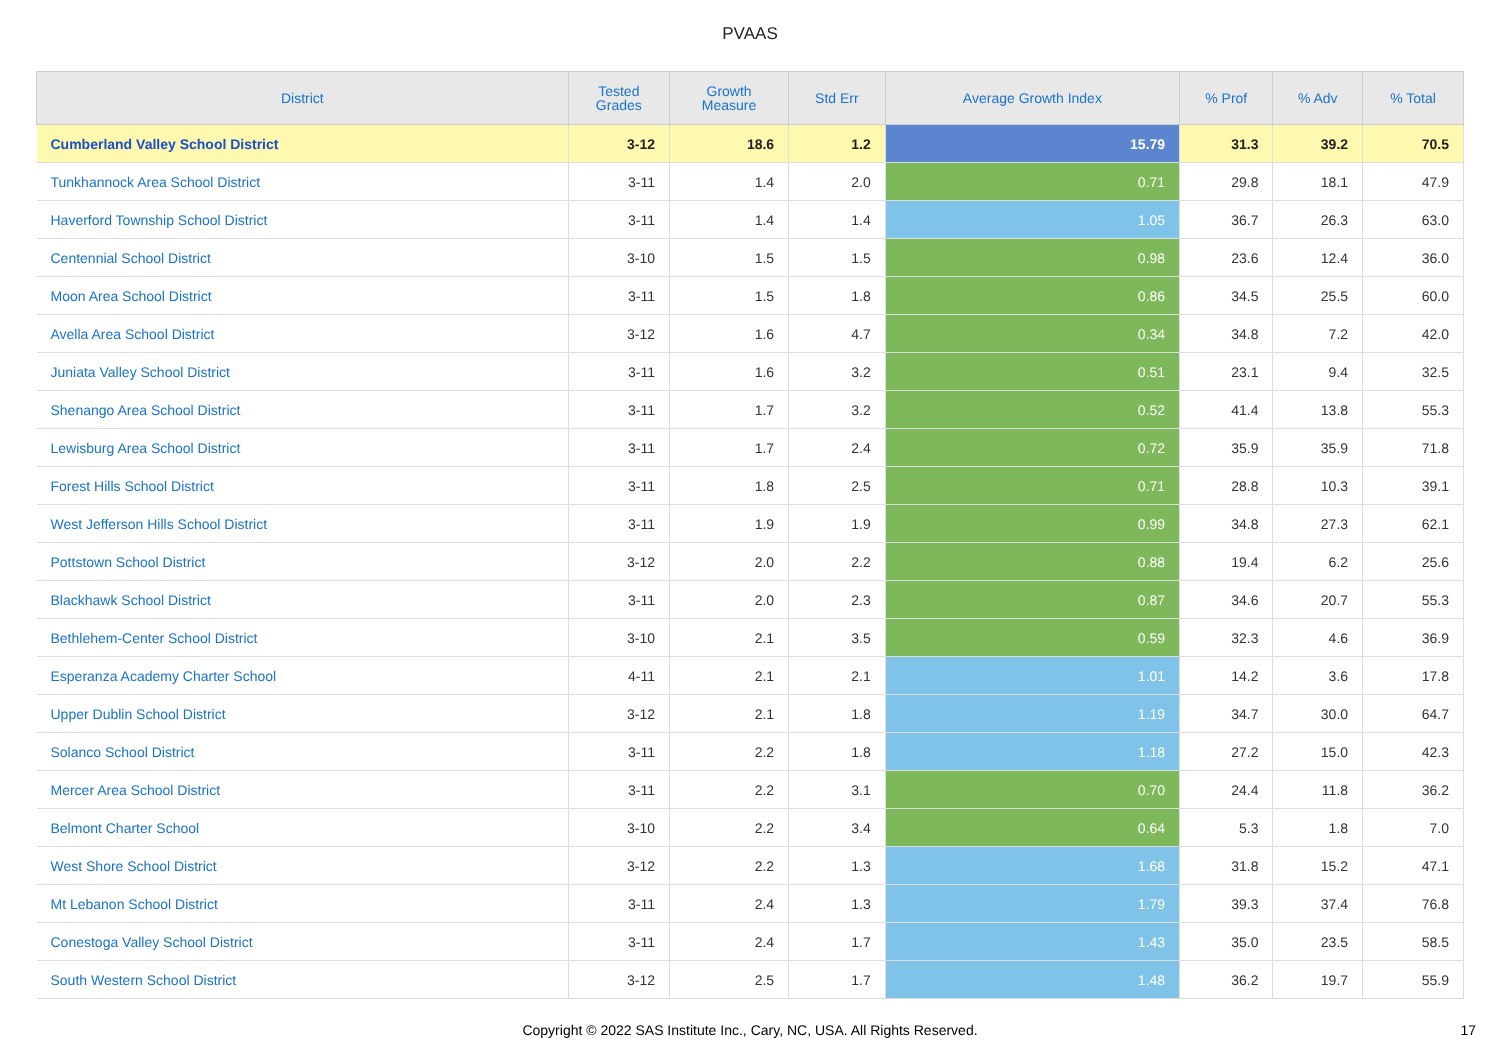PVAAS
| District | Tested Grades | Growth Measure | Std Err | Average Growth Index | % Prof | % Adv | % Total |
| --- | --- | --- | --- | --- | --- | --- | --- |
| Cumberland Valley School District | 3-12 | 18.6 | 1.2 | 15.79 | 31.3 | 39.2 | 70.5 |
| Tunkhannock Area School District | 3-11 | 1.4 | 2.0 | 0.71 | 29.8 | 18.1 | 47.9 |
| Haverford Township School District | 3-11 | 1.4 | 1.4 | 1.05 | 36.7 | 26.3 | 63.0 |
| Centennial School District | 3-10 | 1.5 | 1.5 | 0.98 | 23.6 | 12.4 | 36.0 |
| Moon Area School District | 3-11 | 1.5 | 1.8 | 0.86 | 34.5 | 25.5 | 60.0 |
| Avella Area School District | 3-12 | 1.6 | 4.7 | 0.34 | 34.8 | 7.2 | 42.0 |
| Juniata Valley School District | 3-11 | 1.6 | 3.2 | 0.51 | 23.1 | 9.4 | 32.5 |
| Shenango Area School District | 3-11 | 1.7 | 3.2 | 0.52 | 41.4 | 13.8 | 55.3 |
| Lewisburg Area School District | 3-11 | 1.7 | 2.4 | 0.72 | 35.9 | 35.9 | 71.8 |
| Forest Hills School District | 3-11 | 1.8 | 2.5 | 0.71 | 28.8 | 10.3 | 39.1 |
| West Jefferson Hills School District | 3-11 | 1.9 | 1.9 | 0.99 | 34.8 | 27.3 | 62.1 |
| Pottstown School District | 3-12 | 2.0 | 2.2 | 0.88 | 19.4 | 6.2 | 25.6 |
| Blackhawk School District | 3-11 | 2.0 | 2.3 | 0.87 | 34.6 | 20.7 | 55.3 |
| Bethlehem-Center School District | 3-10 | 2.1 | 3.5 | 0.59 | 32.3 | 4.6 | 36.9 |
| Esperanza Academy Charter School | 4-11 | 2.1 | 2.1 | 1.01 | 14.2 | 3.6 | 17.8 |
| Upper Dublin School District | 3-12 | 2.1 | 1.8 | 1.19 | 34.7 | 30.0 | 64.7 |
| Solanco School District | 3-11 | 2.2 | 1.8 | 1.18 | 27.2 | 15.0 | 42.3 |
| Mercer Area School District | 3-11 | 2.2 | 3.1 | 0.70 | 24.4 | 11.8 | 36.2 |
| Belmont Charter School | 3-10 | 2.2 | 3.4 | 0.64 | 5.3 | 1.8 | 7.0 |
| West Shore School District | 3-12 | 2.2 | 1.3 | 1.68 | 31.8 | 15.2 | 47.1 |
| Mt Lebanon School District | 3-11 | 2.4 | 1.3 | 1.79 | 39.3 | 37.4 | 76.8 |
| Conestoga Valley School District | 3-11 | 2.4 | 1.7 | 1.43 | 35.0 | 23.5 | 58.5 |
| South Western School District | 3-12 | 2.5 | 1.7 | 1.48 | 36.2 | 19.7 | 55.9 |
Copyright © 2022 SAS Institute Inc., Cary, NC, USA. All Rights Reserved.
17